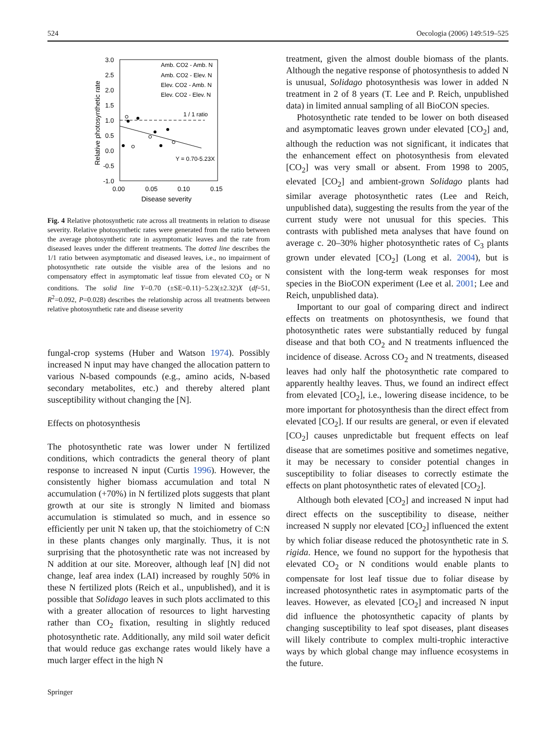524 Oecologia (2006) 149:519–525
3.0
2.5
2.0
1.5
1.0
0.5
0.0
-0.5
-1.0
0.00
0.05
0.10
0.15
Disease severity
Relative photosynthetic rate
Amb. CO2 - Amb. N
Amb. CO2 - Elev. N
Elev. CO2 - Amb. N
Elev. CO2 - Elev. N
1 / 1 ratio
Y = 0.70-5.23X
Fig. 4 Relative photosynthetic rate across all treatments in relation to disease severity. Relative photosynthetic rates were generated from the ratio between the average photosynthetic rate in asymptomatic leaves and the rate from diseased leaves under the different treatments. The dotted line describes the 1/1 ratio between asymptomatic and diseased leaves, i.e., no impairment of photosynthetic rate outside the visible area of the lesions and no compensatory effect in asymptomatic leaf tissue from elevated CO<sub>2</sub> or N conditions. The solid line Y=0.70 (±SE=0.11)−5.23(±2.32)X (df=51, R<sup>2</sup>=0.092, P=0.028) describes the relationship across all treatments between relative photosynthetic rate and disease severity
fungal-crop systems (Huber and Watson 1974). Possibly increased N input may have changed the allocation pattern to various N-based compounds (e.g., amino acids, N-based secondary metabolites, etc.) and thereby altered plant susceptibility without changing the [N].
Effects on photosynthesis
The photosynthetic rate was lower under N fertilized conditions, which contradicts the general theory of plant response to increased N input (Curtis 1996). However, the consistently higher biomass accumulation and total N accumulation (+70%) in N fertilized plots suggests that plant growth at our site is strongly N limited and biomass accumulation is stimulated so much, and in essence so efficiently per unit N taken up, that the stoichiometry of C:N in these plants changes only marginally. Thus, it is not surprising that the photosynthetic rate was not increased by N addition at our site. Moreover, although leaf [N] did not change, leaf area index (LAI) increased by roughly 50% in these N fertilized plots (Reich et al., unpublished), and it is possible that Solidago leaves in such plots acclimated to this with a greater allocation of resources to light harvesting rather than CO<sub>2</sub> fixation, resulting in slightly reduced photosynthetic rate. Additionally, any mild soil water deficit that would reduce gas exchange rates would likely have a much larger effect in the high N
treatment, given the almost double biomass of the plants. Although the negative response of photosynthesis to added N is unusual, Solidago photosynthesis was lower in added N treatment in 2 of 8 years (T. Lee and P. Reich, unpublished data) in limited annual sampling of all BioCON species.
Photosynthetic rate tended to be lower on both diseased and asymptomatic leaves grown under elevated [CO<sub>2</sub>] and, although the reduction was not significant, it indicates that the enhancement effect on photosynthesis from elevated [CO<sub>2</sub>] was very small or absent. From 1998 to 2005, elevated [CO<sub>2</sub>] and ambient-grown Solidago plants had similar average photosynthetic rates (Lee and Reich, unpublished data), suggesting the results from the year of the current study were not unusual for this species. This contrasts with published meta analyses that have found on average c. 20–30% higher photosynthetic rates of C<sub>3</sub> plants grown under elevated [CO<sub>2</sub>] (Long et al. 2004), but is consistent with the long-term weak responses for most species in the BioCON experiment (Lee et al. 2001; Lee and Reich, unpublished data).
Important to our goal of comparing direct and indirect effects on treatments on photosynthesis, we found that photosynthetic rates were substantially reduced by fungal disease and that both CO<sub>2</sub> and N treatments influenced the incidence of disease. Across CO<sub>2</sub> and N treatments, diseased leaves had only half the photosynthetic rate compared to apparently healthy leaves. Thus, we found an indirect effect from elevated [CO<sub>2</sub>], i.e., lowering disease incidence, to be more important for photosynthesis than the direct effect from elevated [CO<sub>2</sub>]. If our results are general, or even if elevated [CO<sub>2</sub>] causes unpredictable but frequent effects on leaf disease that are sometimes positive and sometimes negative, it may be necessary to consider potential changes in susceptibility to foliar diseases to correctly estimate the effects on plant photosynthetic rates of elevated [CO<sub>2</sub>].
Although both elevated [CO<sub>2</sub>] and increased N input had direct effects on the susceptibility to disease, neither increased N supply nor elevated [CO<sub>2</sub>] influenced the extent by which foliar disease reduced the photosynthetic rate in S. rigida. Hence, we found no support for the hypothesis that elevated CO<sub>2</sub> or N conditions would enable plants to compensate for lost leaf tissue due to foliar disease by increased photosynthetic rates in asymptomatic parts of the leaves. However, as elevated [CO<sub>2</sub>] and increased N input did influence the photosynthetic capacity of plants by changing susceptibility to leaf spot diseases, plant diseases will likely contribute to complex multi-trophic interactive ways by which global change may influence ecosystems in the future.
Springer